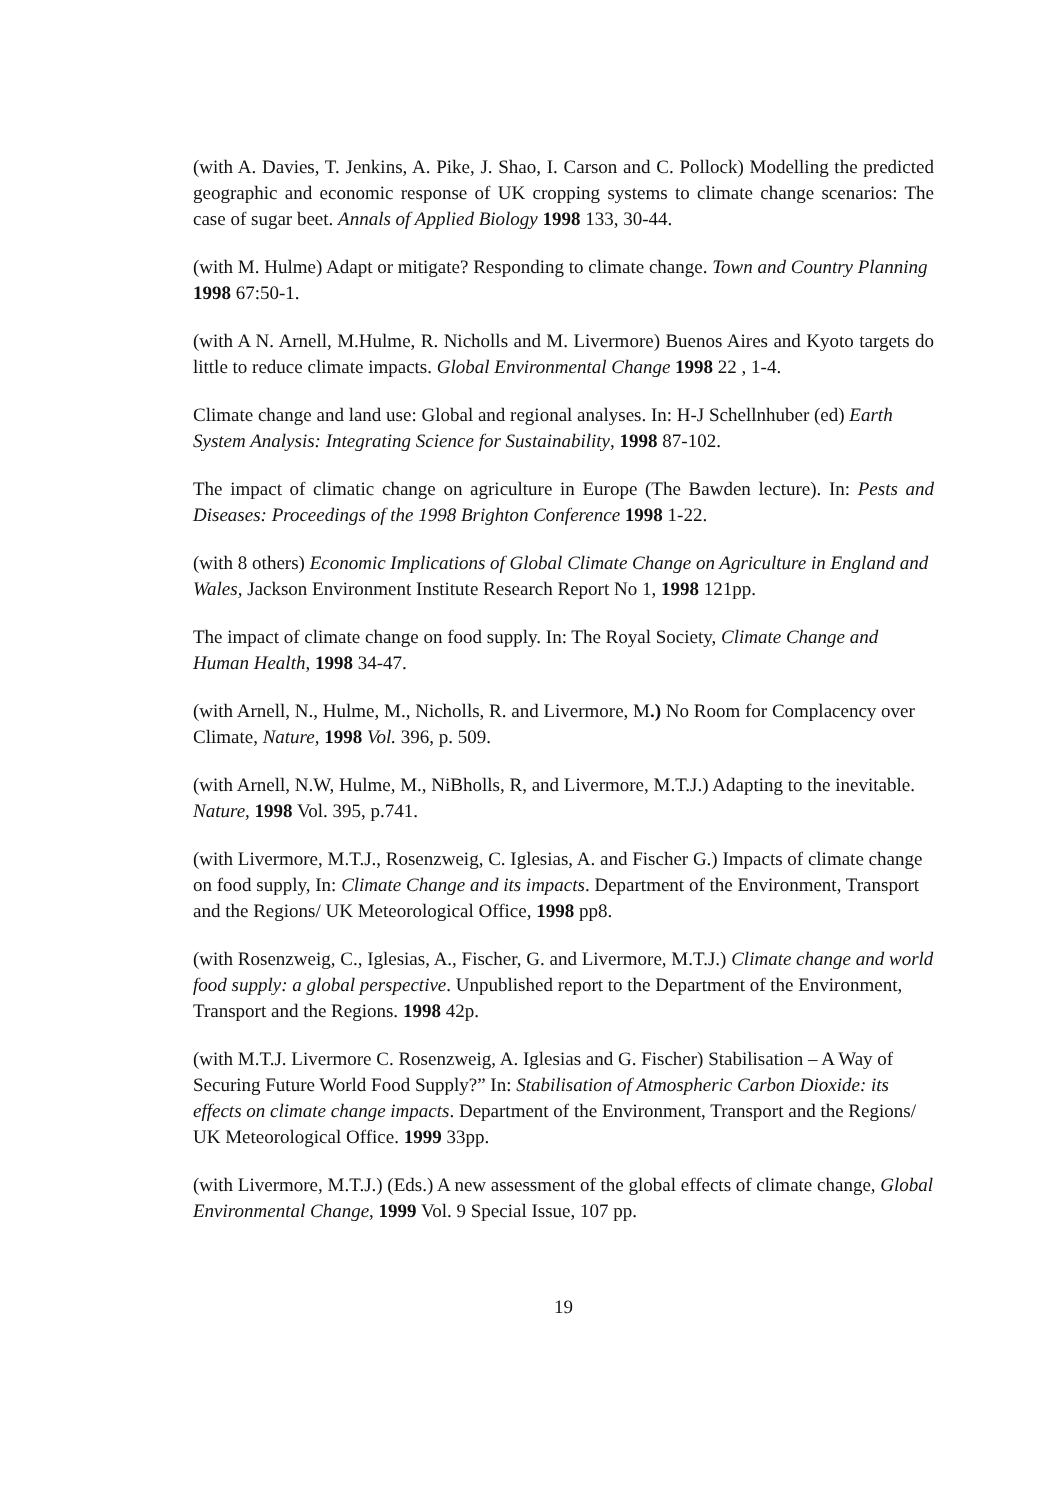(with A. Davies, T. Jenkins, A. Pike, J. Shao, I. Carson and C. Pollock) Modelling the predicted geographic and economic response of UK cropping systems to climate change scenarios: The case of sugar beet. Annals of Applied Biology 1998 133, 30-44.
(with M. Hulme) Adapt or mitigate? Responding to climate change. Town and Country Planning 1998 67:50-1.
(with A N. Arnell, M.Hulme, R. Nicholls and M. Livermore) Buenos Aires and Kyoto targets do little to reduce climate impacts. Global Environmental Change 1998 22 , 1-4.
Climate change and land use: Global and regional analyses. In: H-J Schellnhuber (ed) Earth System Analysis: Integrating Science for Sustainability, 1998 87-102.
The impact of climatic change on agriculture in Europe (The Bawden lecture). In: Pests and Diseases: Proceedings of the 1998 Brighton Conference 1998 1-22.
(with 8 others) Economic Implications of Global Climate Change on Agriculture in England and Wales, Jackson Environment Institute Research Report No 1, 1998 121pp.
The impact of climate change on food supply. In: The Royal Society, Climate Change and Human Health, 1998 34-47.
(with Arnell, N., Hulme, M., Nicholls, R. and Livermore, M.) No Room for Complacency over Climate, Nature, 1998 Vol. 396, p. 509.
(with Arnell, N.W, Hulme, M., NiBholls, R, and Livermore, M.T.J.) Adapting to the inevitable. Nature, 1998 Vol. 395, p.741.
(with Livermore, M.T.J., Rosenzweig, C. Iglesias, A. and Fischer G.) Impacts of climate change on food supply, In: Climate Change and its impacts. Department of the Environment, Transport and the Regions/ UK Meteorological Office, 1998 pp8.
(with Rosenzweig, C., Iglesias, A., Fischer, G. and Livermore, M.T.J.) Climate change and world food supply: a global perspective. Unpublished report to the Department of the Environment, Transport and the Regions. 1998 42p.
(with M.T.J. Livermore C. Rosenzweig, A. Iglesias and G. Fischer) Stabilisation – A Way of Securing Future World Food Supply?” In: Stabilisation of Atmospheric Carbon Dioxide: its effects on climate change impacts. Department of the Environment, Transport and the Regions/ UK Meteorological Office. 1999 33pp.
(with Livermore, M.T.J.) (Eds.) A new assessment of the global effects of climate change, Global Environmental Change, 1999 Vol. 9 Special Issue, 107 pp.
19